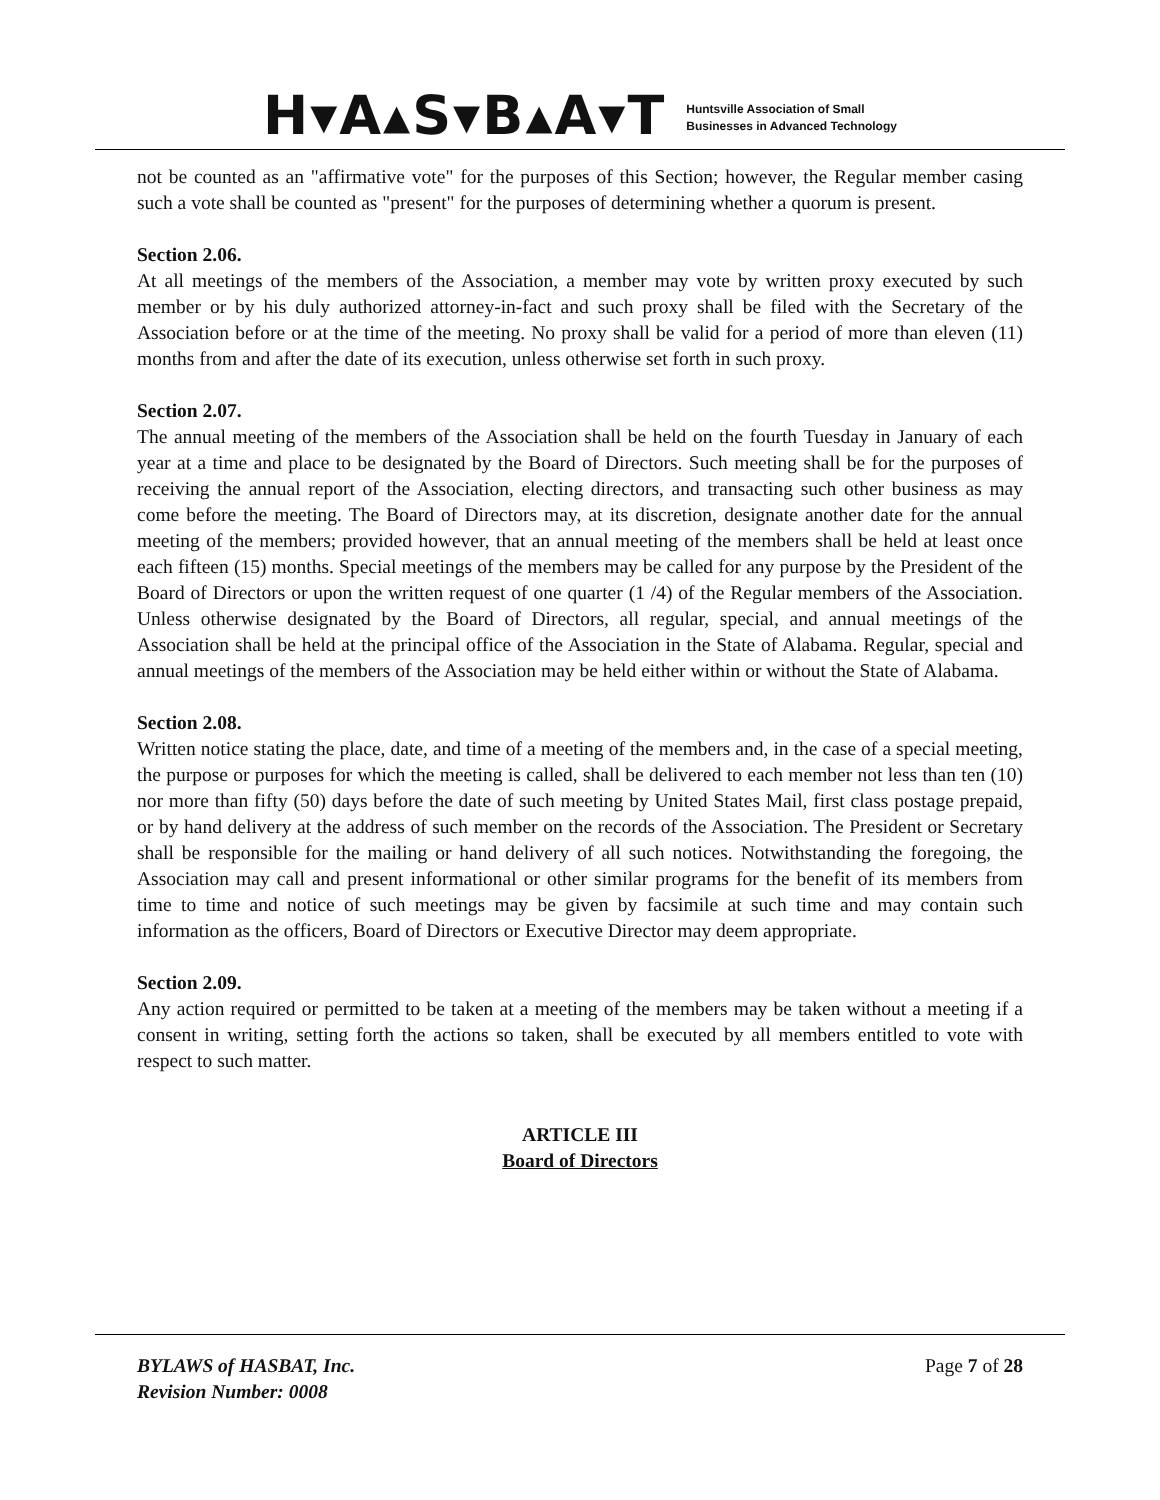H▾A▴S▾B▴A▾T
Huntsville Association of Small
Businesses in Advanced Technology
not be counted as an "affirmative vote" for the purposes of this Section; however, the Regular member casing such a vote shall be counted as "present" for the purposes of determining whether a quorum is present.
Section 2.06.
At all meetings of the members of the Association, a member may vote by written proxy executed by such member or by his duly authorized attorney-in-fact and such proxy shall be filed with the Secretary of the Association before or at the time of the meeting. No proxy shall be valid for a period of more than eleven (11) months from and after the date of its execution, unless otherwise set forth in such proxy.
Section 2.07.
The annual meeting of the members of the Association shall be held on the fourth Tuesday in January of each year at a time and place to be designated by the Board of Directors. Such meeting shall be for the purposes of receiving the annual report of the Association, electing directors, and transacting such other business as may come before the meeting. The Board of Directors may, at its discretion, designate another date for the annual meeting of the members; provided however, that an annual meeting of the members shall be held at least once each fifteen (15) months. Special meetings of the members may be called for any purpose by the President of the Board of Directors or upon the written request of one quarter (1 /4) of the Regular members of the Association. Unless otherwise designated by the Board of Directors, all regular, special, and annual meetings of the Association shall be held at the principal office of the Association in the State of Alabama. Regular, special and annual meetings of the members of the Association may be held either within or without the State of Alabama.
Section 2.08.
Written notice stating the place, date, and time of a meeting of the members and, in the case of a special meeting, the purpose or purposes for which the meeting is called, shall be delivered to each member not less than ten (10) nor more than fifty (50) days before the date of such meeting by United States Mail, first class postage prepaid, or by hand delivery at the address of such member on the records of the Association. The President or Secretary shall be responsible for the mailing or hand delivery of all such notices. Notwithstanding the foregoing, the Association may call and present informational or other similar programs for the benefit of its members from time to time and notice of such meetings may be given by facsimile at such time and may contain such information as the officers, Board of Directors or Executive Director may deem appropriate.
Section 2.09.
Any action required or permitted to be taken at a meeting of the members may be taken without a meeting if a consent in writing, setting forth the actions so taken, shall be executed by all members entitled to vote with respect to such matter.
ARTICLE III
Board of Directors
BYLAWS of HASBAT, Inc.
Revision Number: 0008
Page 7 of 28